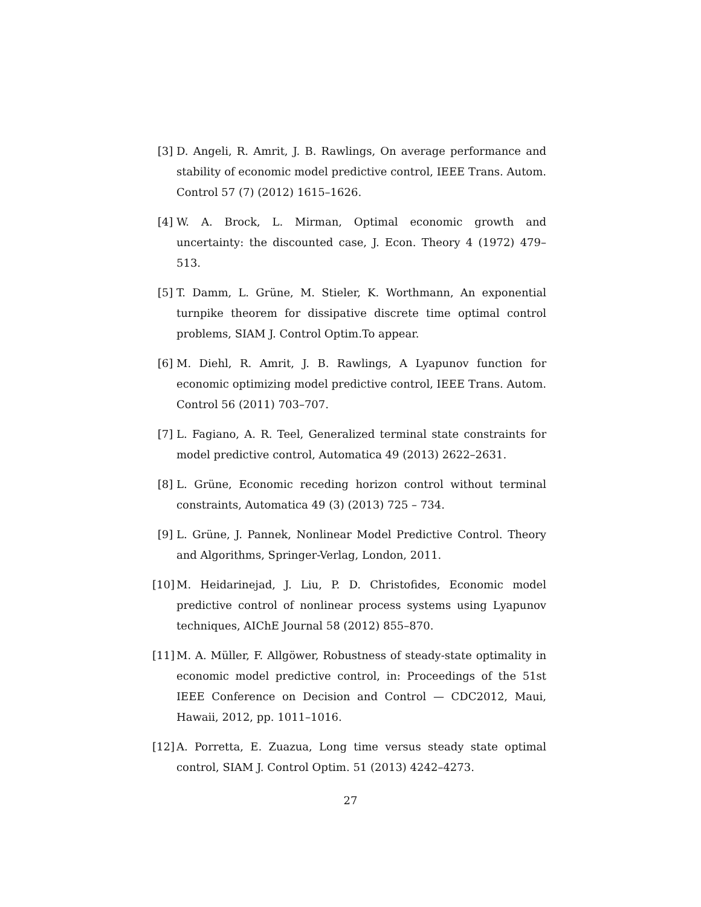[3] D. Angeli, R. Amrit, J. B. Rawlings, On average performance and stability of economic model predictive control, IEEE Trans. Autom. Control 57 (7) (2012) 1615–1626.
[4] W. A. Brock, L. Mirman, Optimal economic growth and uncertainty: the discounted case, J. Econ. Theory 4 (1972) 479–513.
[5] T. Damm, L. Grüne, M. Stieler, K. Worthmann, An exponential turnpike theorem for dissipative discrete time optimal control problems, SIAM J. Control Optim.To appear.
[6] M. Diehl, R. Amrit, J. B. Rawlings, A Lyapunov function for economic optimizing model predictive control, IEEE Trans. Autom. Control 56 (2011) 703–707.
[7] L. Fagiano, A. R. Teel, Generalized terminal state constraints for model predictive control, Automatica 49 (2013) 2622–2631.
[8] L. Grüne, Economic receding horizon control without terminal constraints, Automatica 49 (3) (2013) 725 – 734.
[9] L. Grüne, J. Pannek, Nonlinear Model Predictive Control. Theory and Algorithms, Springer-Verlag, London, 2011.
[10]
M. Heidarinejad, J. Liu, P. D. Christofides, Economic model predictive control of nonlinear process systems using Lyapunov techniques, AIChE Journal 58 (2012) 855–870.
[11]
M. A. Müller, F. Allgöwer, Robustness of steady-state optimality in economic model predictive control, in: Proceedings of the 51st IEEE Conference on Decision and Control — CDC2012, Maui, Hawaii, 2012, pp. 1011–1016.
[12]
A. Porretta, E. Zuazua, Long time versus steady state optimal control, SIAM J. Control Optim. 51 (2013) 4242–4273.
27